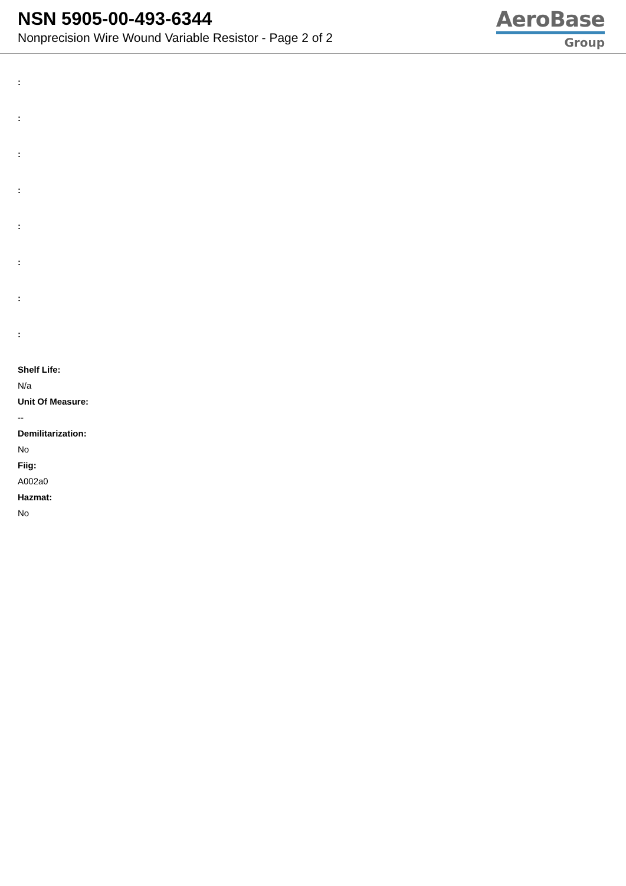NSN 5905-00-493-6344
Nonprecision Wire Wound Variable Resistor - Page 2 of 2
AeroBase
Group
:
:
:
:
:
:
:
:
Shelf Life:
N/a
Unit Of Measure:
--
Demilitarization:
No
Fiig:
A002a0
Hazmat:
No